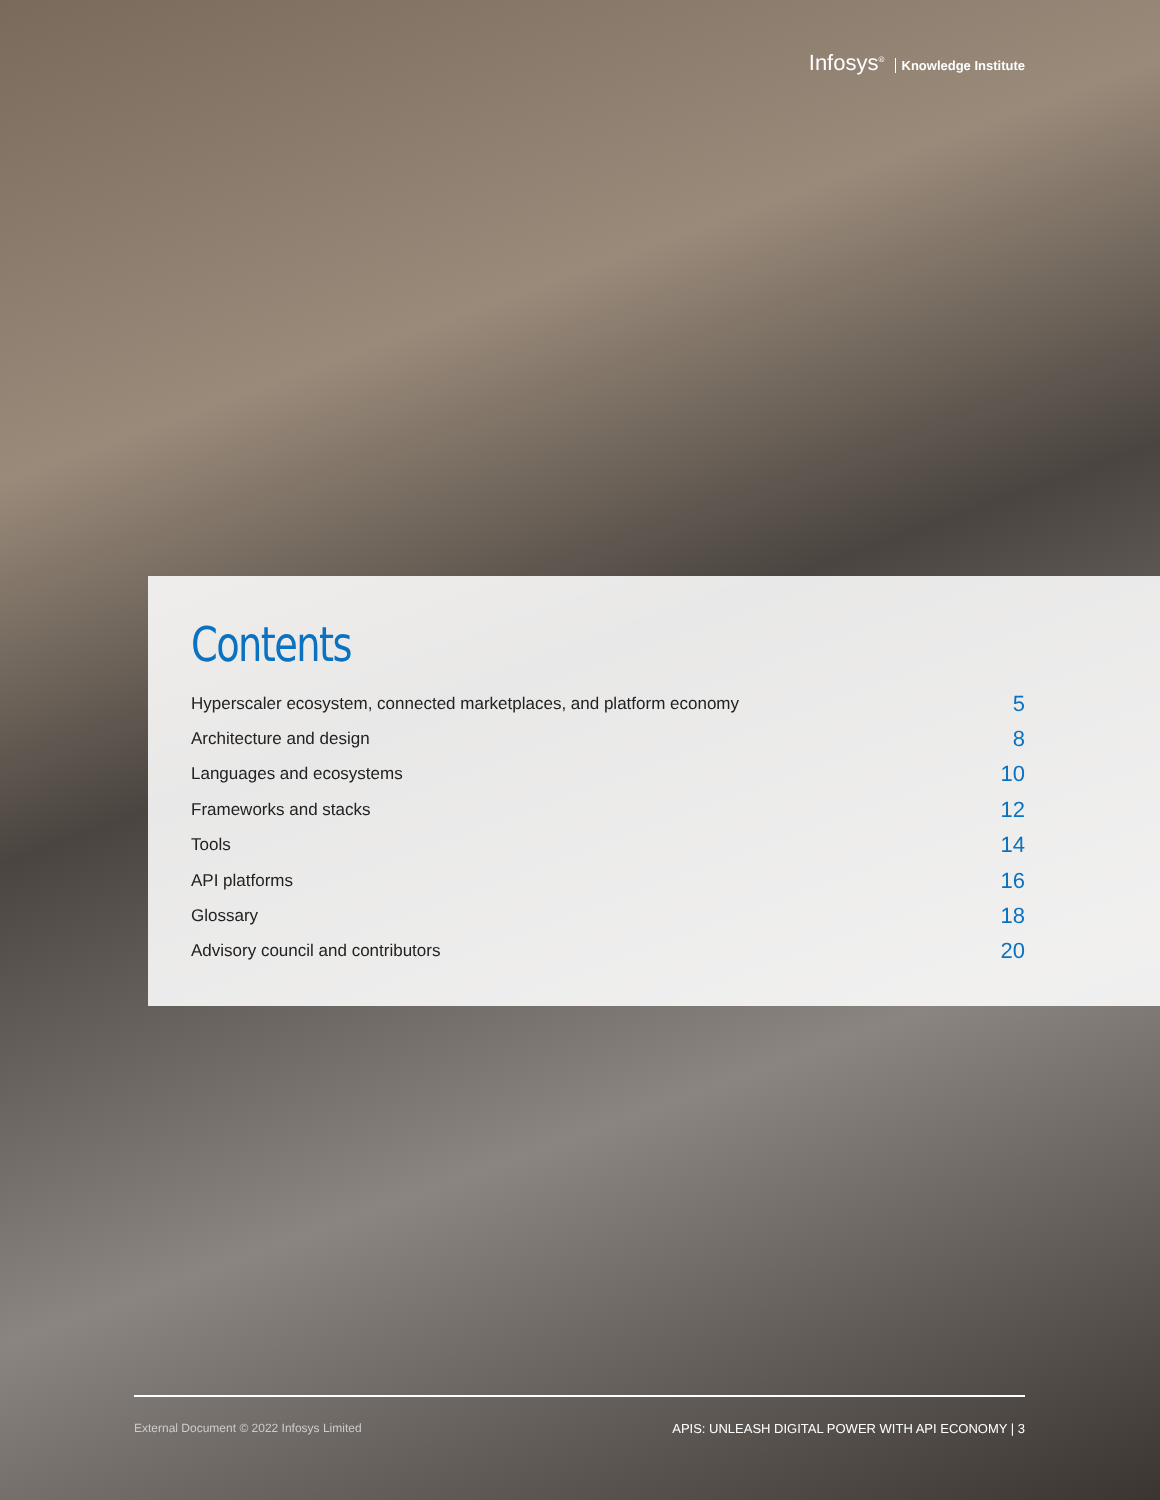Infosys<sup>®</sup> Knowledge Institute
Contents
Hyperscaler ecosystem, connected marketplaces, and platform economy 5
Architecture and design 8
Languages and ecosystems 10
Frameworks and stacks 12
Tools 14
API platforms 16
Glossary 18
Advisory council and contributors 20
External Document © 2022 Infosys Limited APIS: UNLEASH DIGITAL POWER WITH API ECONOMY | 3